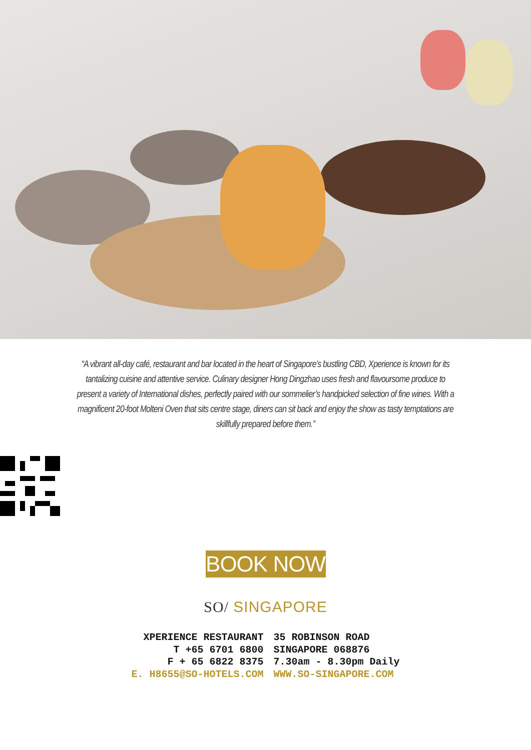“A vibrant all-day café, restaurant and bar located in the heart of Singapore’s bustling CBD, Xperience is known for its tantalizing cuisine and attentive service. Culinary designer Hong Dingzhao uses fresh and flavoursome produce to present a variety of International dishes, perfectly paired with our sommelier’s handpicked selection of fine wines. With a magnificent 20-foot Molteni Oven that sits centre stage, diners can sit back and enjoy the show as tasty temptations are skillfully prepared before them.”
BOOK NOW
SO/ SINGAPORE
XPERIENCE RESTAURANT
T +65 6701 6800
F + 65 6822 8375
E. H8655@SO-HOTELS.COM
35 ROBINSON ROAD
SINGAPORE 068876
7.30am - 8.30pm Daily
WWW.SO-SINGAPORE.COM